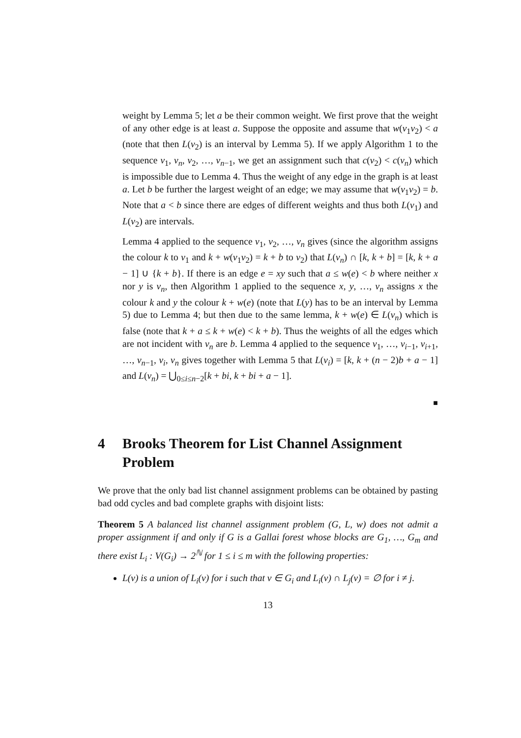weight by Lemma 5; let a be their common weight. We first prove that the weight of any other edge is at least a. Suppose the opposite and assume that w(v<sub>1</sub>v<sub>2</sub>) < a (note that then L(v<sub>2</sub>) is an interval by Lemma 5). If we apply Algorithm 1 to the sequence v<sub>1</sub>, v<sub>n</sub>, v<sub>2</sub>, …, v<sub>n−1</sub>, we get an assignment such that c(v<sub>2</sub>) < c(v<sub>n</sub>) which is impossible due to Lemma 4. Thus the weight of any edge in the graph is at least a. Let b be further the largest weight of an edge; we may assume that w(v<sub>1</sub>v<sub>2</sub>) = b. Note that a < b since there are edges of different weights and thus both L(v<sub>1</sub>) and L(v<sub>2</sub>) are intervals.
Lemma 4 applied to the sequence v<sub>1</sub>, v<sub>2</sub>, …, v<sub>n</sub> gives (since the algorithm assigns the colour k to v<sub>1</sub> and k + w(v<sub>1</sub>v<sub>2</sub>) = k + b to v<sub>2</sub>) that L(v<sub>n</sub>) ∩ [k, k + b] = [k, k + a − 1] ∪ {k + b}. If there is an edge e = xy such that a ≤ w(e) < b where neither x nor y is v<sub>n</sub>, then Algorithm 1 applied to the sequence x, y, …, v<sub>n</sub> assigns x the colour k and y the colour k + w(e) (note that L(y) has to be an interval by Lemma 5) due to Lemma 4; but then due to the same lemma, k + w(e) ∈ L(v<sub>n</sub>) which is false (note that k + a ≤ k + w(e) < k + b). Thus the weights of all the edges which are not incident with v<sub>n</sub> are b. Lemma 4 applied to the sequence v<sub>1</sub>, …, v<sub>i−1</sub>, v<sub>i+1</sub>, …, v<sub>n−1</sub>, v<sub>i</sub>, v<sub>n</sub> gives together with Lemma 5 that L(v<sub>i</sub>) = [k, k + (n − 2)b + a − 1] and L(v<sub>n</sub>) = ⋃<sub>0≤i≤n−2</sub>[k + bi, k + bi + a − 1].
■
4 Brooks Theorem for List Channel Assignment Problem
We prove that the only bad list channel assignment problems can be obtained by pasting bad odd cycles and bad complete graphs with disjoint lists:
Theorem 5 A balanced list channel assignment problem (G, L, w) does not admit a proper assignment if and only if G is a Gallai forest whose blocks are G<sub>1</sub>, …, G<sub>m</sub> and there exist L<sub>i</sub> : V(G<sub>i</sub>) → 2<sup>ℕ</sup> for 1 ≤ i ≤ m with the following properties:
L(v) is a union of L<sub>i</sub>(v) for i such that v ∈ G<sub>i</sub> and L<sub>i</sub>(v) ∩ L<sub>j</sub>(v) = ∅ for i ≠ j.
13